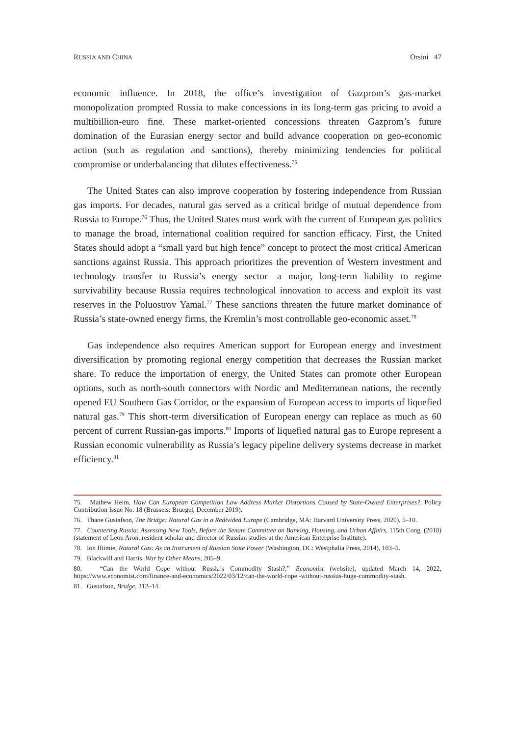RUSSIA AND CHINA Orsini 47
economic influence. In 2018, the office’s investigation of Gazprom’s gas-market monopolization prompted Russia to make concessions in its long-term gas pricing to avoid a multibillion-euro fine. These market-oriented concessions threaten Gazprom’s future domination of the Eurasian energy sector and build advance cooperation on geo-economic action (such as regulation and sanctions), thereby minimizing tendencies for political compromise or underbalancing that dilutes effectiveness.<sup>75</sup>
The United States can also improve cooperation by fostering independence from Russian gas imports. For decades, natural gas served as a critical bridge of mutual dependence from Russia to Europe.<sup>76</sup> Thus, the United States must work with the current of European gas politics to manage the broad, international coalition required for sanction efficacy. First, the United States should adopt a “small yard but high fence” concept to protect the most critical American sanctions against Russia. This approach prioritizes the prevention of Western investment and technology transfer to Russia’s energy sector—a major, long-term liability to regime survivability because Russia requires technological innovation to access and exploit its vast reserves in the Poluostrov Yamal.<sup>77</sup> These sanctions threaten the future market dominance of Russia’s state-owned energy firms, the Kremlin’s most controllable geo-economic asset.<sup>78</sup>
Gas independence also requires American support for European energy and investment diversification by promoting regional energy competition that decreases the Russian market share. To reduce the importation of energy, the United States can promote other European options, such as north-south connectors with Nordic and Mediterranean nations, the recently opened EU Southern Gas Corridor, or the expansion of European access to imports of liquefied natural gas.<sup>79</sup> This short-term diversification of European energy can replace as much as 60 percent of current Russian-gas imports.<sup>80</sup> Imports of liquefied natural gas to Europe represent a Russian economic vulnerability as Russia’s legacy pipeline delivery systems decrease in market efficiency.<sup>81</sup>
75. Mathew Heim, How Can European Competition Law Address Market Distortions Caused by State-Owned Enterprises?, Policy Contribution Issue No. 18 (Brussels: Bruegel, December 2019).
76. Thane Gustafson, The Bridge: Natural Gas in a Redivided Europe (Cambridge, MA: Harvard University Press, 2020), 5–10.
77. Countering Russia: Assessing New Tools, Before the Senate Committee on Banking, Housing, and Urban Affairs, 115th Cong. (2018) (statement of Leon Aron, resident scholar and director of Russian studies at the American Enterprise Institute).
78. Ion Iftimie, Natural Gas: As an Instrument of Russian State Power (Washington, DC: Westphalia Press, 2014), 103–5.
79. Blackwill and Harris, War by Other Means, 205–9.
80. “Can the World Cope without Russia’s Commodity Stash?,” Economist (website), updated March 14, 2022, https://www.economist.com/finance-and-economics/2022/03/12/can-the-world-cope -without-russias-huge-commodity-stash.
81. Gustafson, Bridge, 312–14.